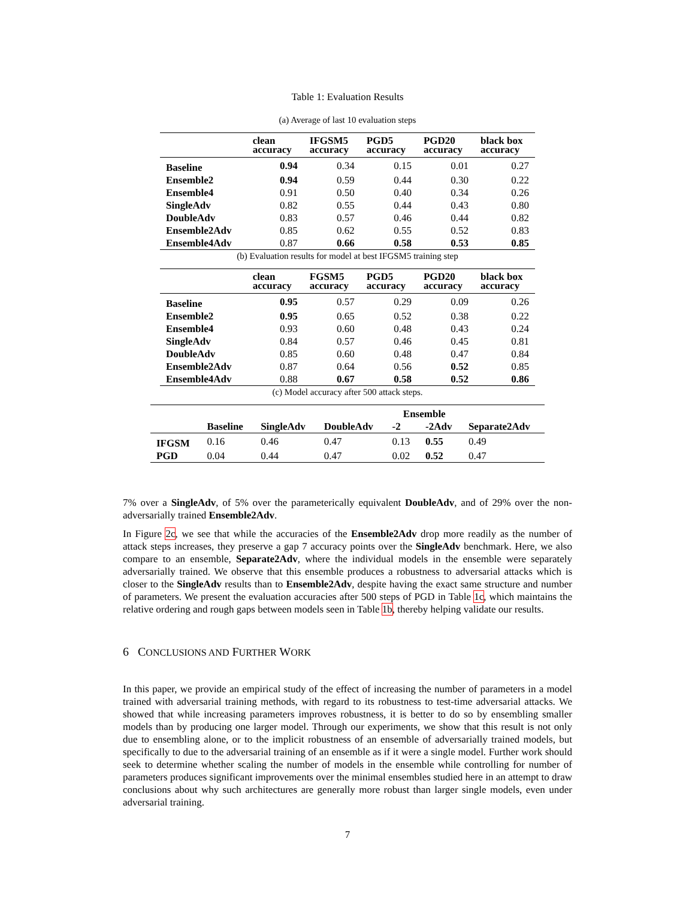Table 1: Evaluation Results
(a) Average of last 10 evaluation steps
| | clean accuracy | IFGSM5 accuracy | PGD5 accuracy | PGD20 accuracy | black box accuracy |
| --- | --- | --- | --- | --- | --- |
| Baseline | 0.94 | 0.34 | 0.15 | 0.01 | 0.27 |
| Ensemble2 | 0.94 | 0.59 | 0.44 | 0.30 | 0.22 |
| Ensemble4 | 0.91 | 0.50 | 0.40 | 0.34 | 0.26 |
| SingleAdv | 0.82 | 0.55 | 0.44 | 0.43 | 0.80 |
| DoubleAdv | 0.83 | 0.57 | 0.46 | 0.44 | 0.82 |
| Ensemble2Adv | 0.85 | 0.62 | 0.55 | 0.52 | 0.83 |
| Ensemble4Adv | 0.87 | 0.66 | 0.58 | 0.53 | 0.85 |
(b) Evaluation results for model at best IFGSM5 training step
| | clean accuracy | FGSM5 accuracy | PGD5 accuracy | PGD20 accuracy | black box accuracy |
| --- | --- | --- | --- | --- | --- |
| Baseline | 0.95 | 0.57 | 0.29 | 0.09 | 0.26 |
| Ensemble2 | 0.95 | 0.65 | 0.52 | 0.38 | 0.22 |
| Ensemble4 | 0.93 | 0.60 | 0.48 | 0.43 | 0.24 |
| SingleAdv | 0.84 | 0.57 | 0.46 | 0.45 | 0.81 |
| DoubleAdv | 0.85 | 0.60 | 0.48 | 0.47 | 0.84 |
| Ensemble2Adv | 0.87 | 0.64 | 0.56 | 0.52 | 0.85 |
| Ensemble4Adv | 0.88 | 0.67 | 0.58 | 0.52 | 0.86 |
(c) Model accuracy after 500 attack steps.
| | | | | Ensemble | | |
| --- | --- | --- | --- | --- | --- | --- |
| | Baseline | SingleAdv | DoubleAdv | -2 | -2Adv | Separate2Adv |
| IFGSM | 0.16 | 0.46 | 0.47 | 0.13 | 0.55 | 0.49 |
| PGD | 0.04 | 0.44 | 0.47 | 0.02 | 0.52 | 0.47 |
7% over a SingleAdv, of 5% over the parameterically equivalent DoubleAdv, and of 29% over the non-adversarially trained Ensemble2Adv.
In Figure 2c, we see that while the accuracies of the Ensemble2Adv drop more readily as the number of attack steps increases, they preserve a gap 7 accuracy points over the SingleAdv benchmark. Here, we also compare to an ensemble, Separate2Adv, where the individual models in the ensemble were separately adversarially trained. We observe that this ensemble produces a robustness to adversarial attacks which is closer to the SingleAdv results than to Ensemble2Adv, despite having the exact same structure and number of parameters. We present the evaluation accuracies after 500 steps of PGD in Table 1c, which maintains the relative ordering and rough gaps between models seen in Table 1b, thereby helping validate our results.
6 CONCLUSIONS AND FURTHER WORK
In this paper, we provide an empirical study of the effect of increasing the number of parameters in a model trained with adversarial training methods, with regard to its robustness to test-time adversarial attacks. We showed that while increasing parameters improves robustness, it is better to do so by ensembling smaller models than by producing one larger model. Through our experiments, we show that this result is not only due to ensembling alone, or to the implicit robustness of an ensemble of adversarially trained models, but specifically to due to the adversarial training of an ensemble as if it were a single model. Further work should seek to determine whether scaling the number of models in the ensemble while controlling for number of parameters produces significant improvements over the minimal ensembles studied here in an attempt to draw conclusions about why such architectures are generally more robust than larger single models, even under adversarial training.
7